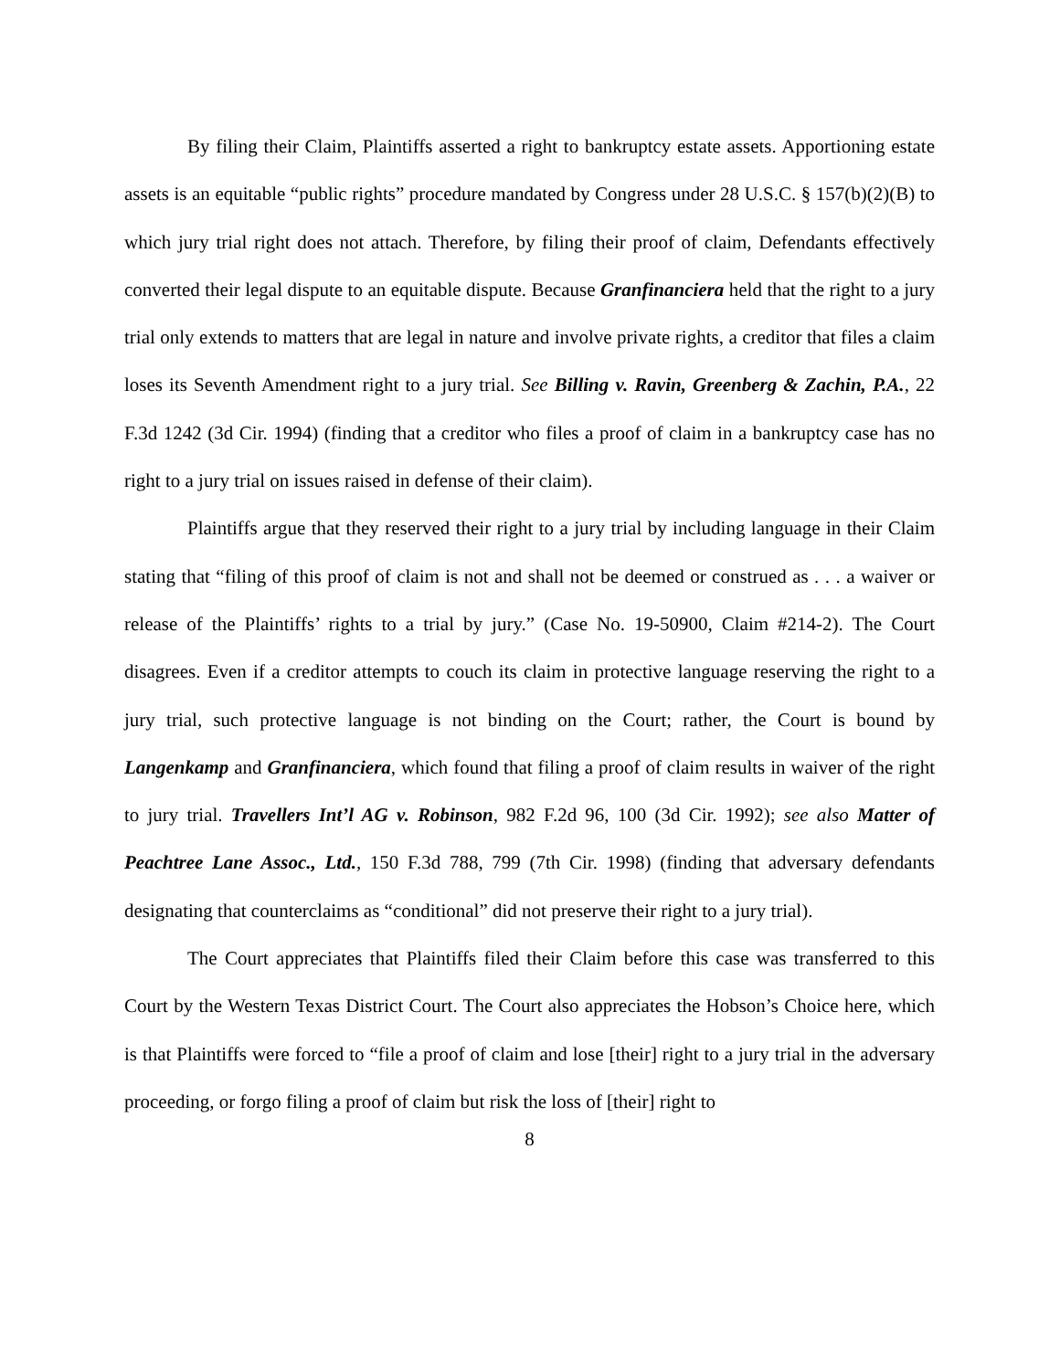By filing their Claim, Plaintiffs asserted a right to bankruptcy estate assets. Apportioning estate assets is an equitable “public rights” procedure mandated by Congress under 28 U.S.C. § 157(b)(2)(B) to which jury trial right does not attach. Therefore, by filing their proof of claim, Defendants effectively converted their legal dispute to an equitable dispute. Because Granfinanciera held that the right to a jury trial only extends to matters that are legal in nature and involve private rights, a creditor that files a claim loses its Seventh Amendment right to a jury trial. See Billing v. Ravin, Greenberg & Zachin, P.A., 22 F.3d 1242 (3d Cir. 1994) (finding that a creditor who files a proof of claim in a bankruptcy case has no right to a jury trial on issues raised in defense of their claim).
Plaintiffs argue that they reserved their right to a jury trial by including language in their Claim stating that “filing of this proof of claim is not and shall not be deemed or construed as . . . a waiver or release of the Plaintiffs’ rights to a trial by jury.” (Case No. 19-50900, Claim #214-2). The Court disagrees. Even if a creditor attempts to couch its claim in protective language reserving the right to a jury trial, such protective language is not binding on the Court; rather, the Court is bound by Langenkamp and Granfinanciera, which found that filing a proof of claim results in waiver of the right to jury trial. Travellers Int’l AG v. Robinson, 982 F.2d 96, 100 (3d Cir. 1992); see also Matter of Peachtree Lane Assoc., Ltd., 150 F.3d 788, 799 (7th Cir. 1998) (finding that adversary defendants designating that counterclaims as “conditional” did not preserve their right to a jury trial).
The Court appreciates that Plaintiffs filed their Claim before this case was transferred to this Court by the Western Texas District Court. The Court also appreciates the Hobson’s Choice here, which is that Plaintiffs were forced to “file a proof of claim and lose [their] right to a jury trial in the adversary proceeding, or forgo filing a proof of claim but risk the loss of [their] right to
8